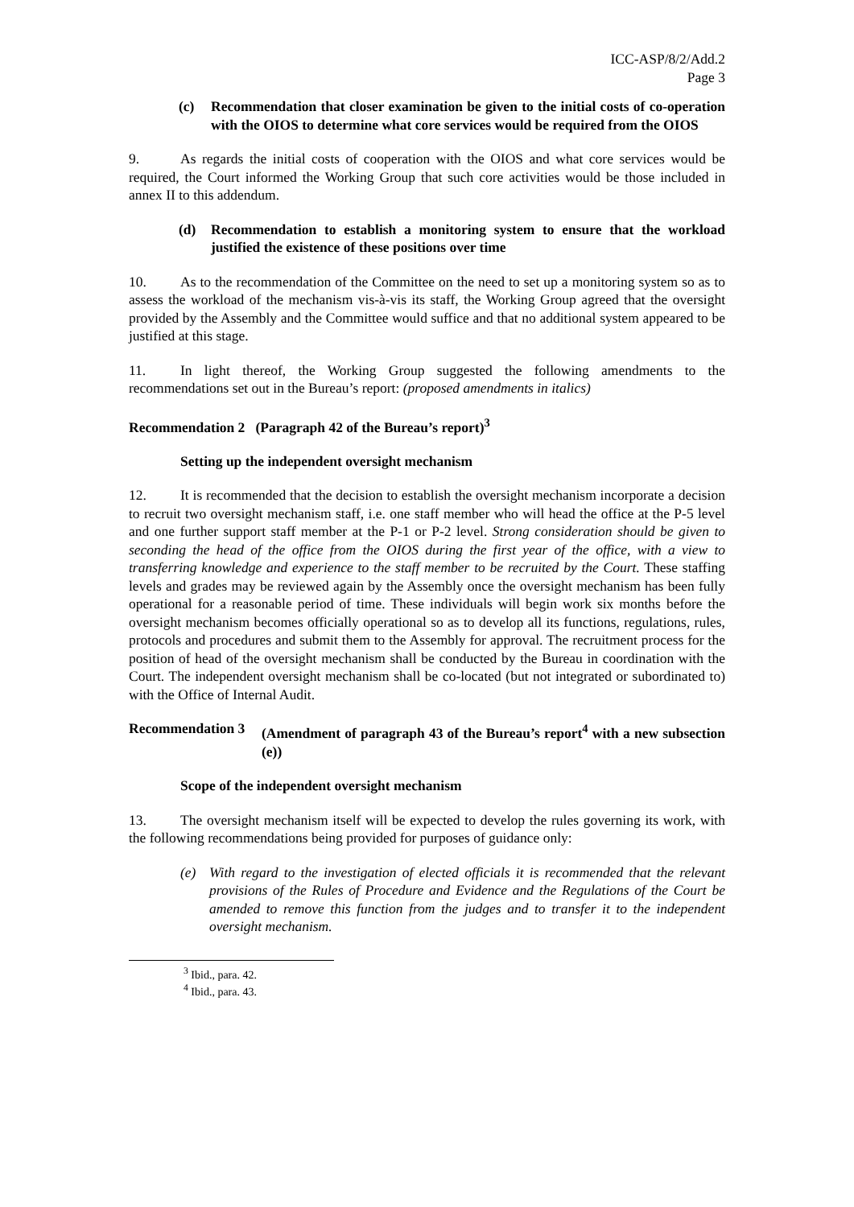ICC-ASP/8/2/Add.2
Page 3
(c) Recommendation that closer examination be given to the initial costs of co-operation with the OIOS to determine what core services would be required from the OIOS
9. As regards the initial costs of cooperation with the OIOS and what core services would be required, the Court informed the Working Group that such core activities would be those included in annex II to this addendum.
(d) Recommendation to establish a monitoring system to ensure that the workload justified the existence of these positions over time
10. As to the recommendation of the Committee on the need to set up a monitoring system so as to assess the workload of the mechanism vis-à-vis its staff, the Working Group agreed that the oversight provided by the Assembly and the Committee would suffice and that no additional system appeared to be justified at this stage.
11. In light thereof, the Working Group suggested the following amendments to the recommendations set out in the Bureau’s report: (proposed amendments in italics)
Recommendation 2 (Paragraph 42 of the Bureau’s report)<sup>3</sup>
Setting up the independent oversight mechanism
12. It is recommended that the decision to establish the oversight mechanism incorporate a decision to recruit two oversight mechanism staff, i.e. one staff member who will head the office at the P-5 level and one further support staff member at the P-1 or P-2 level. Strong consideration should be given to seconding the head of the office from the OIOS during the first year of the office, with a view to transferring knowledge and experience to the staff member to be recruited by the Court. These staffing levels and grades may be reviewed again by the Assembly once the oversight mechanism has been fully operational for a reasonable period of time. These individuals will begin work six months before the oversight mechanism becomes officially operational so as to develop all its functions, regulations, rules, protocols and procedures and submit them to the Assembly for approval. The recruitment process for the position of head of the oversight mechanism shall be conducted by the Bureau in coordination with the Court. The independent oversight mechanism shall be co-located (but not integrated or subordinated to) with the Office of Internal Audit.
Recommendation 3 (Amendment of paragraph 43 of the Bureau’s report<sup>4</sup> with a new subsection (e))
Scope of the independent oversight mechanism
13. The oversight mechanism itself will be expected to develop the rules governing its work, with the following recommendations being provided for purposes of guidance only:
(e) With regard to the investigation of elected officials it is recommended that the relevant provisions of the Rules of Procedure and Evidence and the Regulations of the Court be amended to remove this function from the judges and to transfer it to the independent oversight mechanism.
<sup>3</sup> Ibid., para. 42.
<sup>4</sup> Ibid., para. 43.